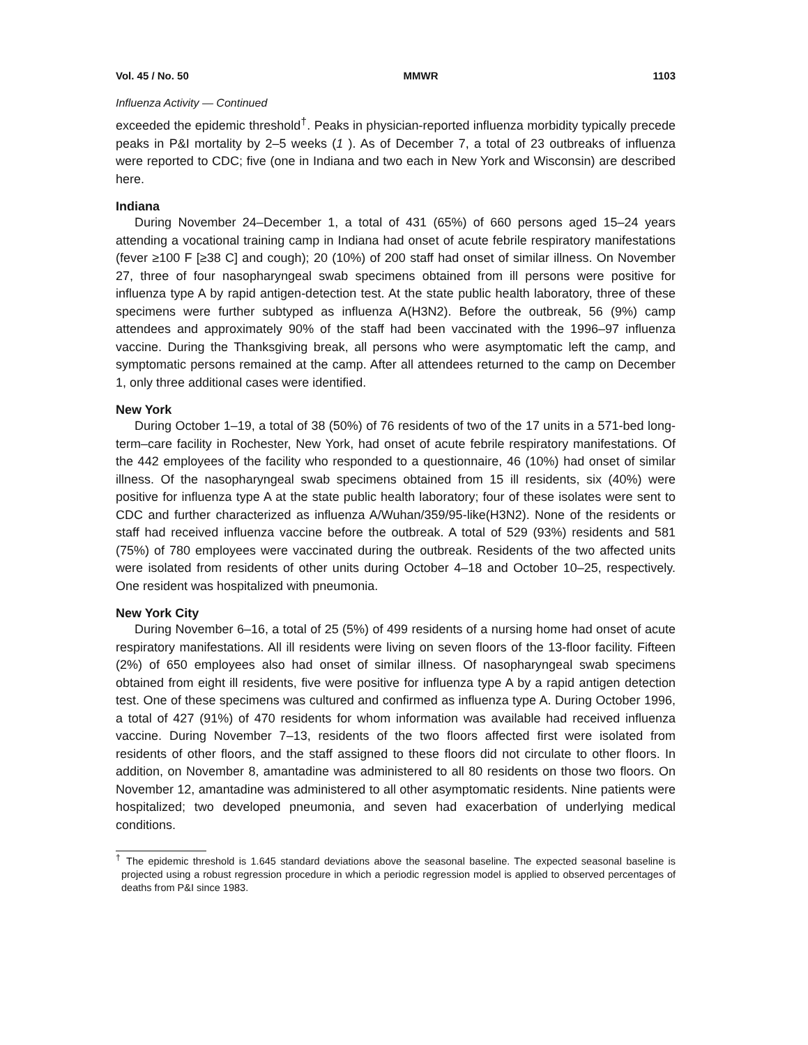Vol. 45 / No. 50 MMWR 1103
Influenza Activity — Continued
exceeded the epidemic threshold<sup>†</sup>. Peaks in physician-reported influenza morbidity typically precede peaks in P&I mortality by 2–5 weeks (1 ). As of December 7, a total of 23 outbreaks of influenza were reported to CDC; five (one in Indiana and two each in New York and Wisconsin) are described here.
Indiana
During November 24–December 1, a total of 431 (65%) of 660 persons aged 15–24 years attending a vocational training camp in Indiana had onset of acute febrile respiratory manifestations (fever ≥100 F [≥38 C] and cough); 20 (10%) of 200 staff had onset of similar illness. On November 27, three of four nasopharyngeal swab specimens obtained from ill persons were positive for influenza type A by rapid antigen-detection test. At the state public health laboratory, three of these specimens were further subtyped as influenza A(H3N2). Before the outbreak, 56 (9%) camp attendees and approximately 90% of the staff had been vaccinated with the 1996–97 influenza vaccine. During the Thanksgiving break, all persons who were asymptomatic left the camp, and symptomatic persons remained at the camp. After all attendees returned to the camp on December 1, only three additional cases were identified.
New York
During October 1–19, a total of 38 (50%) of 76 residents of two of the 17 units in a 571-bed long-term–care facility in Rochester, New York, had onset of acute febrile respiratory manifestations. Of the 442 employees of the facility who responded to a questionnaire, 46 (10%) had onset of similar illness. Of the nasopharyngeal swab specimens obtained from 15 ill residents, six (40%) were positive for influenza type A at the state public health laboratory; four of these isolates were sent to CDC and further characterized as influenza A/Wuhan/359/95-like(H3N2). None of the residents or staff had received influenza vaccine before the outbreak. A total of 529 (93%) residents and 581 (75%) of 780 employees were vaccinated during the outbreak. Residents of the two affected units were isolated from residents of other units during October 4–18 and October 10–25, respectively. One resident was hospitalized with pneumonia.
New York City
During November 6–16, a total of 25 (5%) of 499 residents of a nursing home had onset of acute respiratory manifestations. All ill residents were living on seven floors of the 13-floor facility. Fifteen (2%) of 650 employees also had onset of similar illness. Of nasopharyngeal swab specimens obtained from eight ill residents, five were positive for influenza type A by a rapid antigen detection test. One of these specimens was cultured and confirmed as influenza type A. During October 1996, a total of 427 (91%) of 470 residents for whom information was available had received influenza vaccine. During November 7–13, residents of the two floors affected first were isolated from residents of other floors, and the staff assigned to these floors did not circulate to other floors. In addition, on November 8, amantadine was administered to all 80 residents on those two floors. On November 12, amantadine was administered to all other asymptomatic residents. Nine patients were hospitalized; two developed pneumonia, and seven had exacerbation of underlying medical conditions.
<sup>†</sup> The epidemic threshold is 1.645 standard deviations above the seasonal baseline. The expected seasonal baseline is projected using a robust regression procedure in which a periodic regression model is applied to observed percentages of deaths from P&I since 1983.